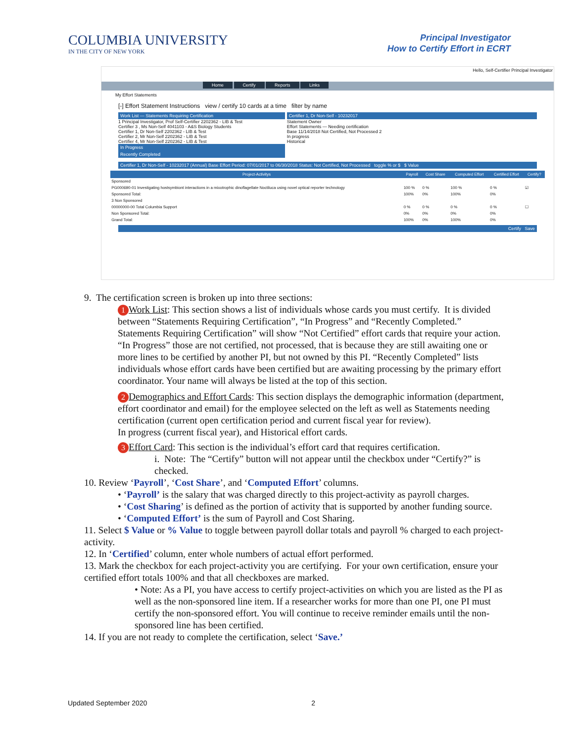COLUMBIA UNIVERSITY
IN THE CITY OF NEW YORK
Principal Investigator
How to Certify Effort in ECRT
Hello, Self-Certifier Principal Investigator
Home Certify Reports Links
My Effort Statements
[-] Effort Statement Instructions view / certify 10 cards at a time filter by name
Work List — Statements Requiring Certification
1 Principal Investigator, Prof Self-Certifier 2202362 - LIB & Test
Certifier 3 , Ms Non-Self 4041103 - A&S Biology Students
Certifier 1, Dr Non-Self 2202362 - LIB & Test
Certifier 2, Mr Non-Self 2202362 - LIB & Test
Certifier 4, Mr Non-Self 2202362 - LIB & Test
In Progress
Recently Completed
Certifier 1, Dr Non-Self - 10232017
Statement Owner
Effort Statements — Needing certification
Base 11/14/2018 Not Certified, Not Processed 2
In progress
Historical
Certifier 1, Dr Non-Self - 10232017 (Annual) Base Effort Period: 07/01/2017 to 06/30/2018 Status: Not Certified, Not Processed toggle % or $ $ Value
| Project-Activitys | Payroll | Cost Share | Computed Effort | Certified Effort | Certify? |
| --- | --- | --- | --- | --- | --- |
| Sponsored | | | | | |
| PG000690-01 Investigating hostsymbiont interactions in a mixotrophic dinoflagellate Noctiluca using novel optical reporter technology | 100 % | 0 % | 100 % | 0 % | ☑ |
| Sponsored Total: | 100% | 0% | 100% | 0% | |
| 3 Non Sponsored | | | | | |
| 00000000-00 Total Columbia Support | 0 % | 0 % | 0 % | 0 % | ☐ |
| Non Sponsored Total: | 0% | 0% | 0% | 0% | |
| Grand Total: | 100% | 0% | 100% | 0% | |
Certify Save
9. The certification screen is broken up into three sections:
1 Work List: This section shows a list of individuals whose cards you must certify. It is divided between “Statements Requiring Certification”, “In Progress” and “Recently Completed.” Statements Requiring Certification” will show “Not Certified” effort cards that require your action. “In Progress” those are not certified, not processed, that is because they are still awaiting one or more lines to be certified by another PI, but not owned by this PI. “Recently Completed” lists individuals whose effort cards have been certified but are awaiting processing by the primary effort coordinator. Your name will always be listed at the top of this section.
2 Demographics and Effort Cards: This section displays the demographic information (department, effort coordinator and email) for the employee selected on the left as well as Statements needing certification (current open certification period and current fiscal year for review).
In progress (current fiscal year), and Historical effort cards.
3 Effort Card: This section is the individual’s effort card that requires certification.
i. Note: The “Certify” button will not appear until the checkbox under “Certify?” is checked.
10. Review ‘Payroll’, ‘Cost Share’, and ‘Computed Effort’ columns.
• ‘Payroll’ is the salary that was charged directly to this project-activity as payroll charges.
• ‘Cost Sharing’ is defined as the portion of activity that is supported by another funding source.
• ‘Computed Effort’ is the sum of Payroll and Cost Sharing.
11. Select $ Value or % Value to toggle between payroll dollar totals and payroll % charged to each project-activity.
12. In ‘Certified’ column, enter whole numbers of actual effort performed.
13. Mark the checkbox for each project-activity you are certifying. For your own certification, ensure your certified effort totals 100% and that all checkboxes are marked.
• Note: As a PI, you have access to certify project-activities on which you are listed as the PI as well as the non-sponsored line item. If a researcher works for more than one PI, one PI must certify the non-sponsored effort. You will continue to receive reminder emails until the non-sponsored line has been certified.
14. If you are not ready to complete the certification, select ‘Save.’
Updated September 2020 2